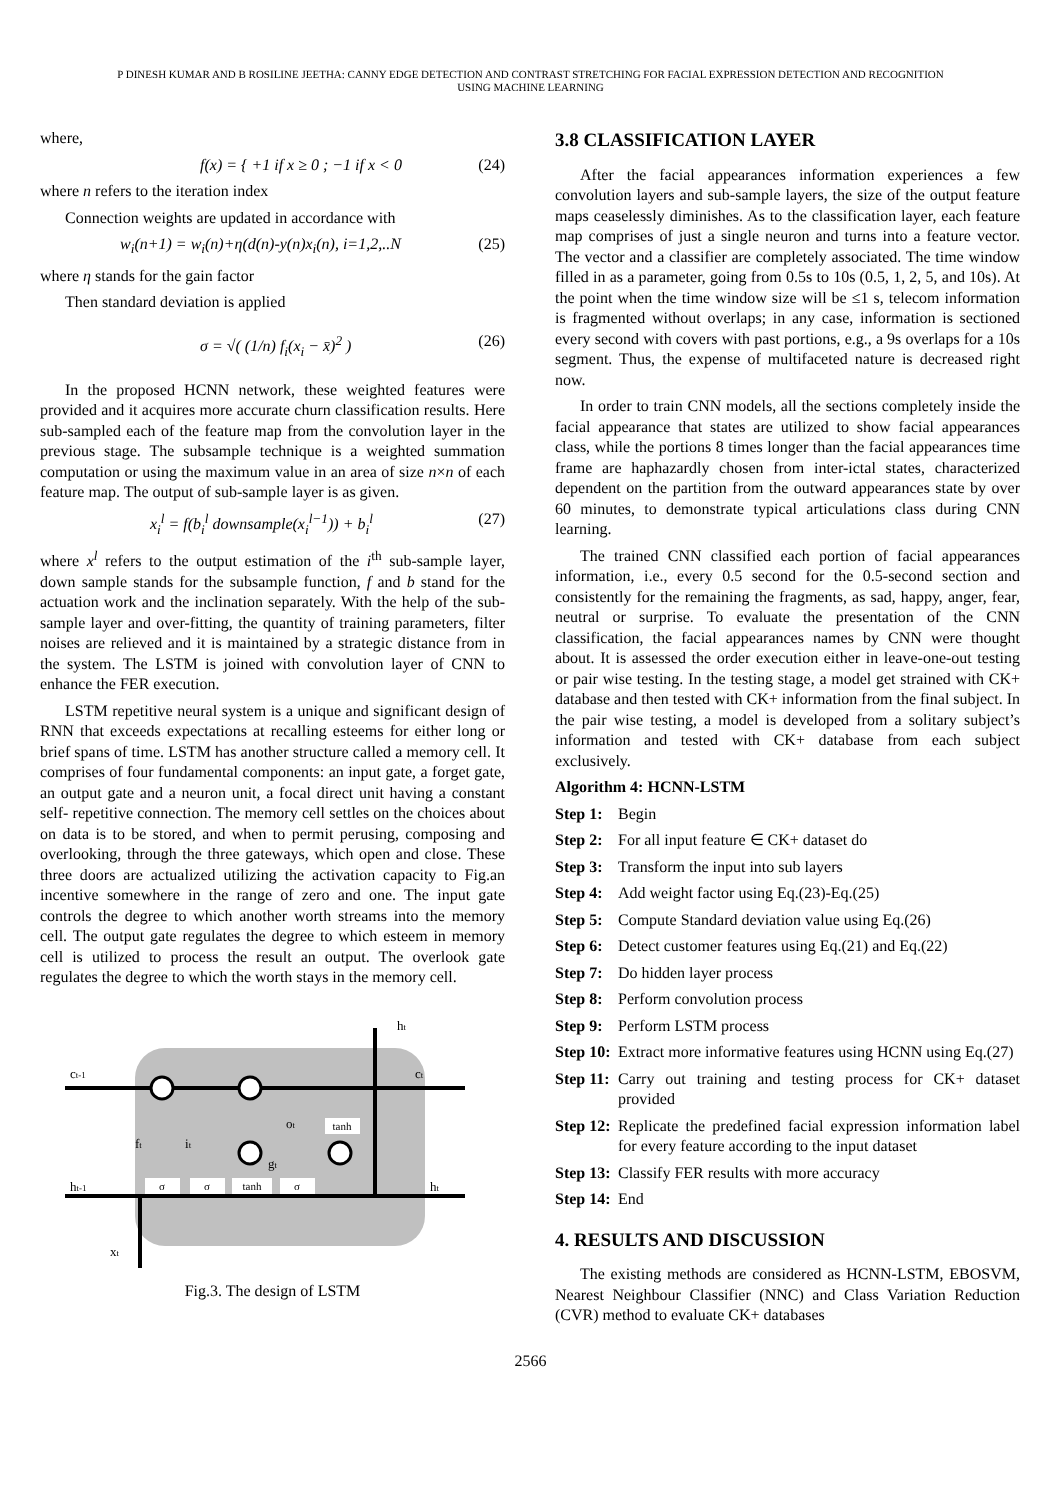P DINESH KUMAR AND B ROSILINE JEETHA: CANNY EDGE DETECTION AND CONTRAST STRETCHING FOR FACIAL EXPRESSION DETECTION AND RECOGNITION
USING MACHINE LEARNING
where,
f(x) = { +1 if x ≥ 0 ; −1 if x < 0 (24)
where n refers to the iteration index
Connection weights are updated in accordance with
w<sub>i</sub>(n+1) = w<sub>i</sub>(n)+η(d(n)-y(n)x<sub>i</sub>(n), i=1,2,..N (25)
where η stands for the gain factor
Then standard deviation is applied
σ = √( (1/n) f<sub>i</sub>(x<sub>i</sub> − x̄)<sup>2</sup> ) (26)
In the proposed HCNN network, these weighted features were provided and it acquires more accurate churn classification results. Here sub-sampled each of the feature map from the convolution layer in the previous stage. The subsample technique is a weighted summation computation or using the maximum value in an area of size n×n of each feature map. The output of sub-sample layer is as given.
x<sub>i</sub><sup>l</sup> = f(b<sub>i</sub><sup>l</sup> downsample(x<sub>i</sub><sup>l−1</sup>)) + b<sub>i</sub><sup>l</sup> (27)
where x<sup>l</sup> refers to the output estimation of the i<sup>th</sup> sub-sample layer, down sample stands for the subsample function, f and b stand for the actuation work and the inclination separately. With the help of the sub-sample layer and over-fitting, the quantity of training parameters, filter noises are relieved and it is maintained by a strategic distance from in the system. The LSTM is joined with convolution layer of CNN to enhance the FER execution.
LSTM repetitive neural system is a unique and significant design of RNN that exceeds expectations at recalling esteems for either long or brief spans of time. LSTM has another structure called a memory cell. It comprises of four fundamental components: an input gate, a forget gate, an output gate and a neuron unit, a focal direct unit having a constant self- repetitive connection. The memory cell settles on the choices about on data is to be stored, and when to permit perusing, composing and overlooking, through the three gateways, which open and close. These three doors are actualized utilizing the activation capacity to Fig.an incentive somewhere in the range of zero and one. The input gate controls the degree to which another worth streams into the memory cell. The output gate regulates the degree to which esteem in memory cell is utilized to process the result an output. The overlook gate regulates the degree to which the worth stays in the memory cell.
σ
σ
tanh
σ
tanh
ct-1
ct
ht
ht-1
ht
xt
ft
it
gt
ot
Fig.3. The design of LSTM
3.8 CLASSIFICATION LAYER
After the facial appearances information experiences a few convolution layers and sub-sample layers, the size of the output feature maps ceaselessly diminishes. As to the classification layer, each feature map comprises of just a single neuron and turns into a feature vector. The vector and a classifier are completely associated. The time window filled in as a parameter, going from 0.5s to 10s (0.5, 1, 2, 5, and 10s). At the point when the time window size will be ≤1 s, telecom information is fragmented without overlaps; in any case, information is sectioned every second with covers with past portions, e.g., a 9s overlaps for a 10s segment. Thus, the expense of multifaceted nature is decreased right now.
In order to train CNN models, all the sections completely inside the facial appearance that states are utilized to show facial appearances class, while the portions 8 times longer than the facial appearances time frame are haphazardly chosen from inter-ictal states, characterized dependent on the partition from the outward appearances state by over 60 minutes, to demonstrate typical articulations class during CNN learning.
The trained CNN classified each portion of facial appearances information, i.e., every 0.5 second for the 0.5-second section and consistently for the remaining the fragments, as sad, happy, anger, fear, neutral or surprise. To evaluate the presentation of the CNN classification, the facial appearances names by CNN were thought about. It is assessed the order execution either in leave-one-out testing or pair wise testing. In the testing stage, a model get strained with CK+ database and then tested with CK+ information from the final subject. In the pair wise testing, a model is developed from a solitary subject’s information and tested with CK+ database from each subject exclusively.
Algorithm 4: HCNN-LSTM
Step 1: Begin
Step 2: For all input feature ∈ CK+ dataset do
Step 3: Transform the input into sub layers
Step 4: Add weight factor using Eq.(23)-Eq.(25)
Step 5: Compute Standard deviation value using Eq.(26)
Step 6: Detect customer features using Eq.(21) and Eq.(22)
Step 7: Do hidden layer process
Step 8: Perform convolution process
Step 9: Perform LSTM process
Step 10: Extract more informative features using HCNN using Eq.(27)
Step 11: Carry out training and testing process for CK+ dataset provided
Step 12: Replicate the predefined facial expression information label for every feature according to the input dataset
Step 13: Classify FER results with more accuracy
Step 14: End
4. RESULTS AND DISCUSSION
The existing methods are considered as HCNN-LSTM, EBOSVM, Nearest Neighbour Classifier (NNC) and Class Variation Reduction (CVR) method to evaluate CK+ databases
2566